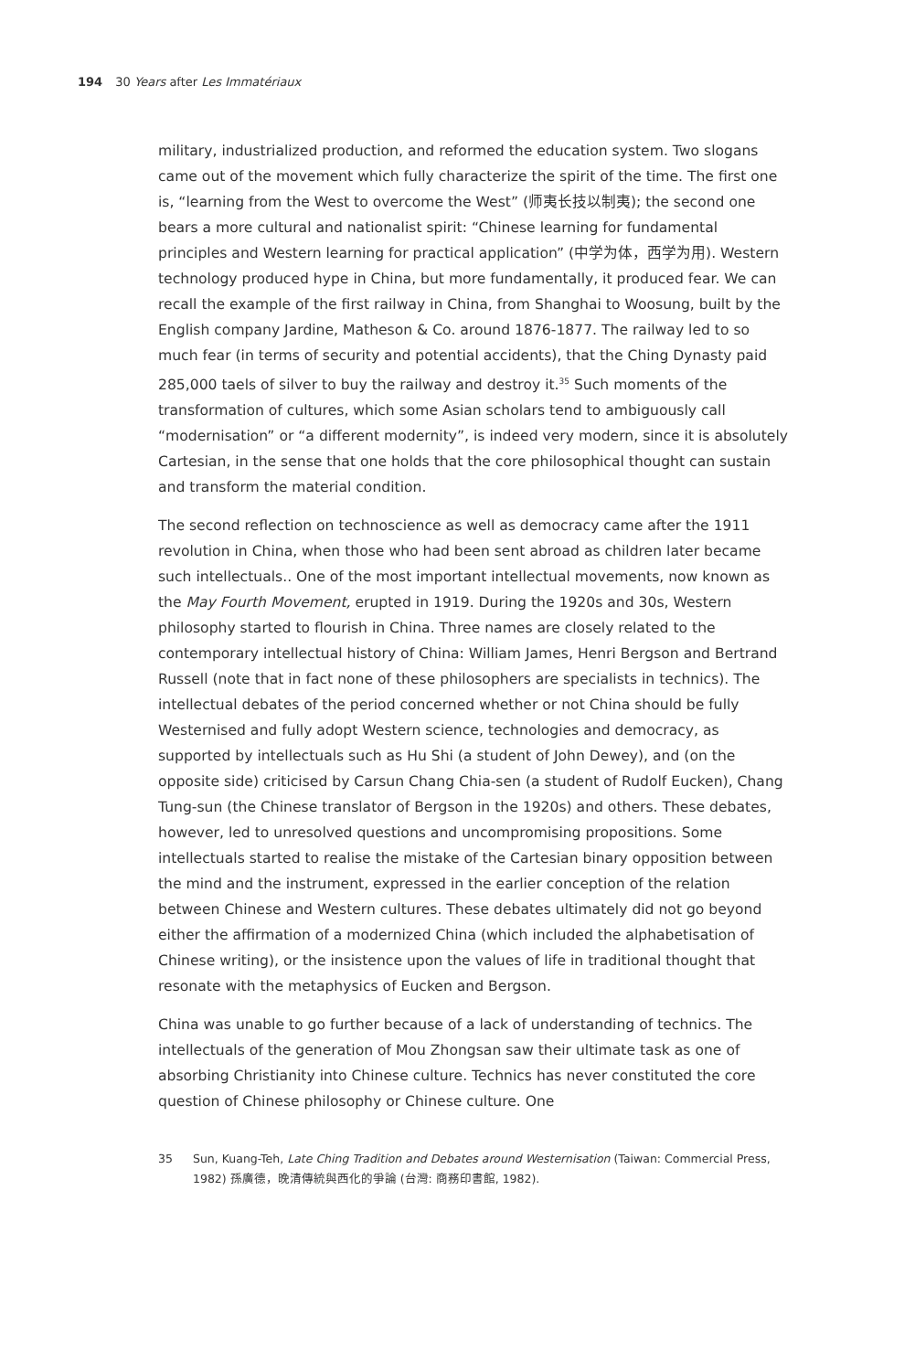194 30 Years after Les Immatériaux
military, industrialized production, and reformed the education system. Two slogans came out of the movement which fully characterize the spirit of the time. The first one is, “learning from the West to overcome the West” (师夷长技以制夷); the second one bears a more cultural and nationalist spirit: “Chinese learning for fundamental principles and Western learning for practical application” (中学为体，西学为用). Western technology produced hype in China, but more fundamentally, it produced fear. We can recall the example of the first railway in China, from Shanghai to Woosung, built by the English company Jardine, Matheson & Co. around 1876-1877. The railway led to so much fear (in terms of security and potential accidents), that the Ching Dynasty paid 285,000 taels of silver to buy the railway and destroy it.<sup>35</sup> Such moments of the transformation of cultures, which some Asian scholars tend to ambiguously call “modernisation” or “a different modernity”, is indeed very modern, since it is absolutely Cartesian, in the sense that one holds that the core philosophical thought can sustain and transform the material condition.
The second reflection on technoscience as well as democracy came after the 1911 revolution in China, when those who had been sent abroad as children later became such intellectuals.. One of the most important intellectual movements, now known as the May Fourth Movement, erupted in 1919. During the 1920s and 30s, Western philosophy started to flourish in China. Three names are closely related to the contemporary intellectual history of China: William James, Henri Bergson and Bertrand Russell (note that in fact none of these philosophers are specialists in technics). The intellectual debates of the period concerned whether or not China should be fully Westernised and fully adopt Western science, technologies and democracy, as supported by intellectuals such as Hu Shi (a student of John Dewey), and (on the opposite side) criticised by Carsun Chang Chia-sen (a student of Rudolf Eucken), Chang Tung-sun (the Chinese translator of Bergson in the 1920s) and others. These debates, however, led to unresolved questions and uncompromising propositions. Some intellectuals started to realise the mistake of the Cartesian binary opposition between the mind and the instrument, expressed in the earlier conception of the relation between Chinese and Western cultures. These debates ultimately did not go beyond either the affirmation of a modernized China (which included the alphabetisation of Chinese writing), or the insistence upon the values of life in traditional thought that resonate with the metaphysics of Eucken and Bergson.
China was unable to go further because of a lack of understanding of technics. The intellectuals of the generation of Mou Zhongsan saw their ultimate task as one of absorbing Christianity into Chinese culture. Technics has never constituted the core question of Chinese philosophy or Chinese culture. One
35 Sun, Kuang-Teh, Late Ching Tradition and Debates around Westernisation (Taiwan: Commercial Press, 1982) 孫廣德，晚清傳統與西化的爭論 (台灣: 商務印書館, 1982).